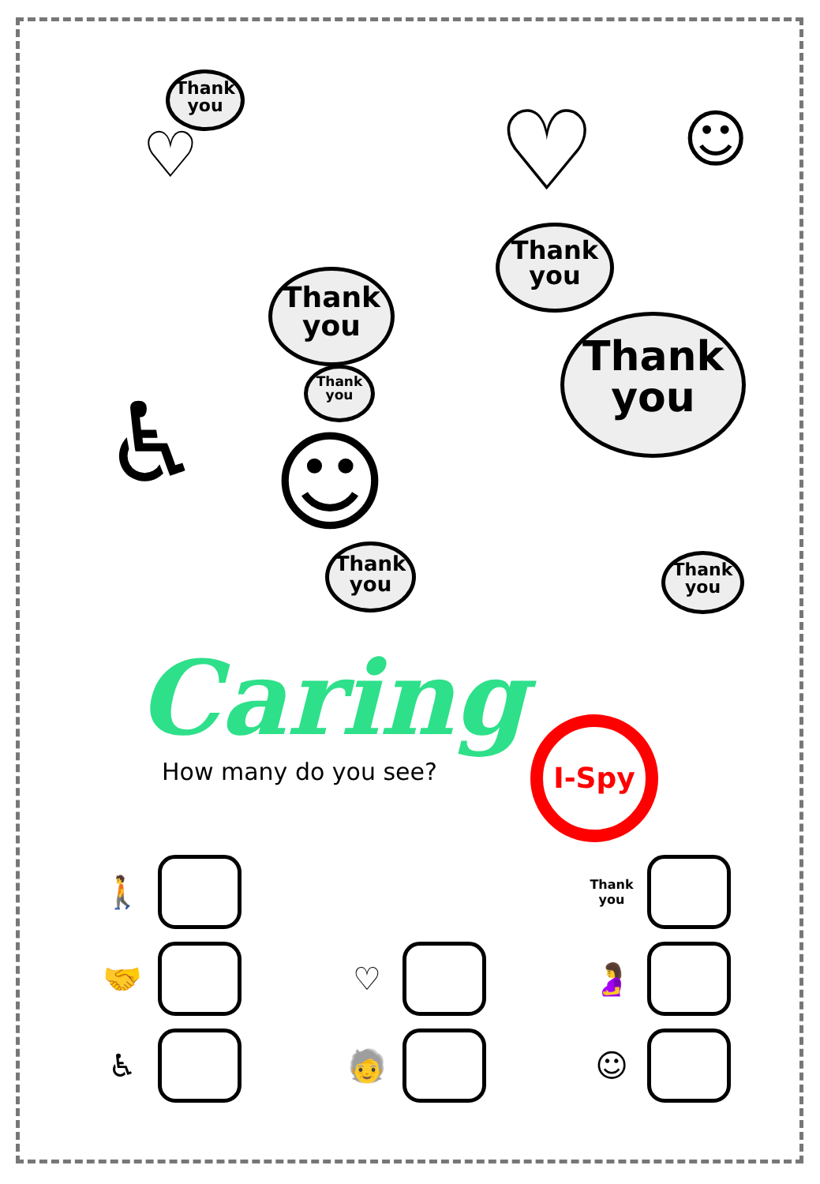Thank
you
Thank
you
Thank
you
Thank
you
Thank
you
Thank
you
Thank
you
♡ ♡
☺
☺
♿
Caring
How many do you see?
I-Spy
🚶
Thank you
🤝
♡
🤰
♿
🧓
☺